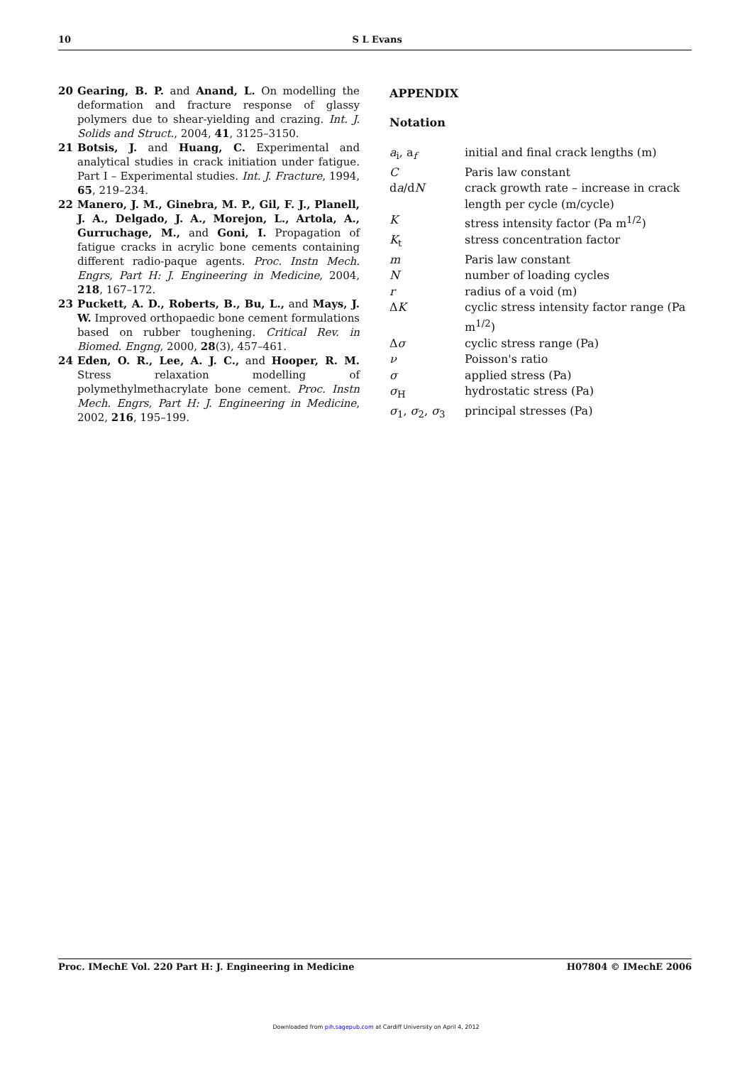10 S L Evans
20 Gearing, B. P. and Anand, L. On modelling the deformation and fracture response of glassy polymers due to shear-yielding and crazing. Int. J. Solids and Struct., 2004, 41, 3125–3150.
21 Botsis, J. and Huang, C. Experimental and analytical studies in crack initiation under fatigue. Part I – Experimental studies. Int. J. Fracture, 1994, 65, 219–234.
22 Manero, J. M., Ginebra, M. P., Gil, F. J., Planell, J. A., Delgado, J. A., Morejon, L., Artola, A., Gurruchage, M., and Goni, I. Propagation of fatigue cracks in acrylic bone cements containing different radio-paque agents. Proc. Instn Mech. Engrs, Part H: J. Engineering in Medicine, 2004, 218, 167–172.
23 Puckett, A. D., Roberts, B., Bu, L., and Mays, J. W. Improved orthopaedic bone cement formulations based on rubber toughening. Critical Rev. in Biomed. Engng, 2000, 28(3), 457–461.
24 Eden, O. R., Lee, A. J. C., and Hooper, R. M. Stress relaxation modelling of polymethylmethacrylate bone cement. Proc. Instn Mech. Engrs, Part H: J. Engineering in Medicine, 2002, 216, 195–199.
APPENDIX
Notation
| a<sub>i</sub>, a<sub>f</sub> | initial and final crack lengths (m) |
| C | Paris law constant |
| d a /d N | crack growth rate – increase in crack length per cycle (m/cycle) |
| K | stress intensity factor (Pa m<sup>1/2</sup>) |
| K<sub>t</sub> | stress concentration factor |
| m | Paris law constant |
| N | number of loading cycles |
| r | radius of a void (m) |
| Δ K | cyclic stress intensity factor range (Pa m<sup>1/2</sup>) |
| Δ σ | cyclic stress range (Pa) |
| ν | Poisson's ratio |
| σ | applied stress (Pa) |
| σ<sub>H</sub> | hydrostatic stress (Pa) |
| σ<sub>1</sub>, σ<sub>2</sub>, σ<sub>3</sub> | principal stresses (Pa) |
Proc. IMechE Vol. 220 Part H: J. Engineering in Medicine H07804 © IMechE 2006
Downloaded from pih.sagepub.com at Cardiff University on April 4, 2012